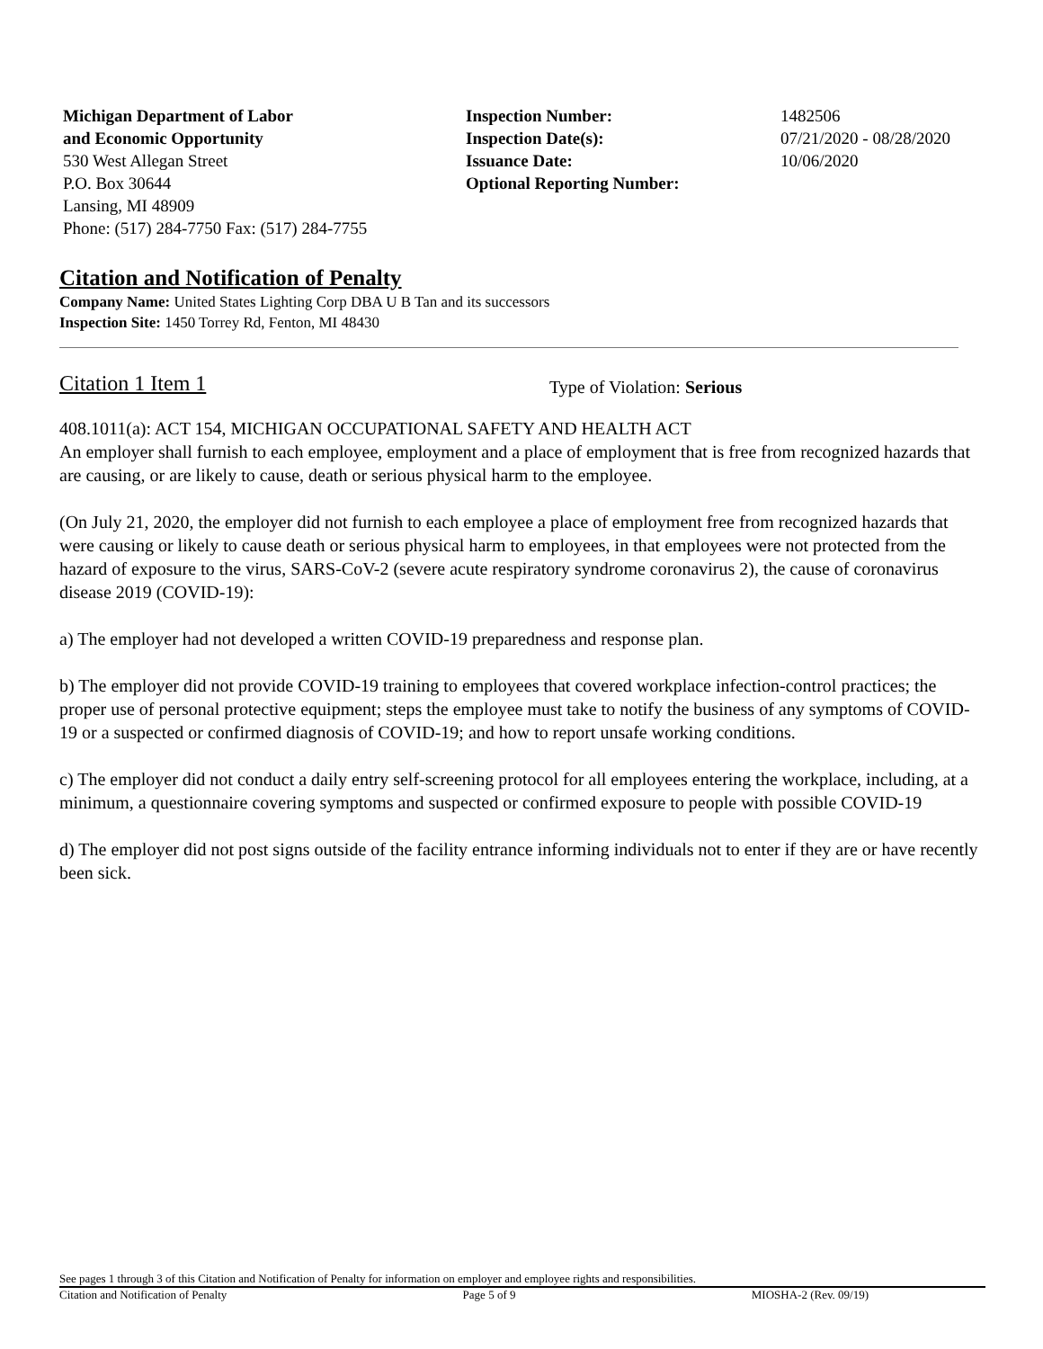Michigan Department of Labor
and Economic Opportunity
530 West Allegan Street
P.O. Box 30644
Lansing, MI 48909
Phone: (517) 284-7750 Fax: (517) 284-7755
Inspection Number:
Inspection Date(s):
Issuance Date:
Optional Reporting Number:
1482506
07/21/2020 - 08/28/2020
10/06/2020
Citation and Notification of Penalty
Company Name: United States Lighting Corp DBA U B Tan and its successors
Inspection Site: 1450 Torrey Rd, Fenton, MI 48430
Citation 1 Item 1 Type of Violation: Serious
408.1011(a): ACT 154, MICHIGAN OCCUPATIONAL SAFETY AND HEALTH ACT
An employer shall furnish to each employee, employment and a place of employment that is free from recognized hazards that are causing, or are likely to cause, death or serious physical harm to the employee.
(On July 21, 2020, the employer did not furnish to each employee a place of employment free from recognized hazards that were causing or likely to cause death or serious physical harm to employees, in that employees were not protected from the hazard of exposure to the virus, SARS-CoV-2 (severe acute respiratory syndrome coronavirus 2), the cause of coronavirus disease 2019 (COVID-19):
a) The employer had not developed a written COVID-19 preparedness and response plan.
b) The employer did not provide COVID-19 training to employees that covered workplace infection-control practices; the proper use of personal protective equipment; steps the employee must take to notify the business of any symptoms of COVID-19 or a suspected or confirmed diagnosis of COVID-19; and how to report unsafe working conditions.
c) The employer did not conduct a daily entry self-screening protocol for all employees entering the workplace, including, at a minimum, a questionnaire covering symptoms and suspected or confirmed exposure to people with possible COVID-19
d) The employer did not post signs outside of the facility entrance informing individuals not to enter if they are or have recently been sick.
See pages 1 through 3 of this Citation and Notification of Penalty for information on employer and employee rights and responsibilities.
Citation and Notification of Penalty Page 5 of 9 MIOSHA-2 (Rev. 09/19)